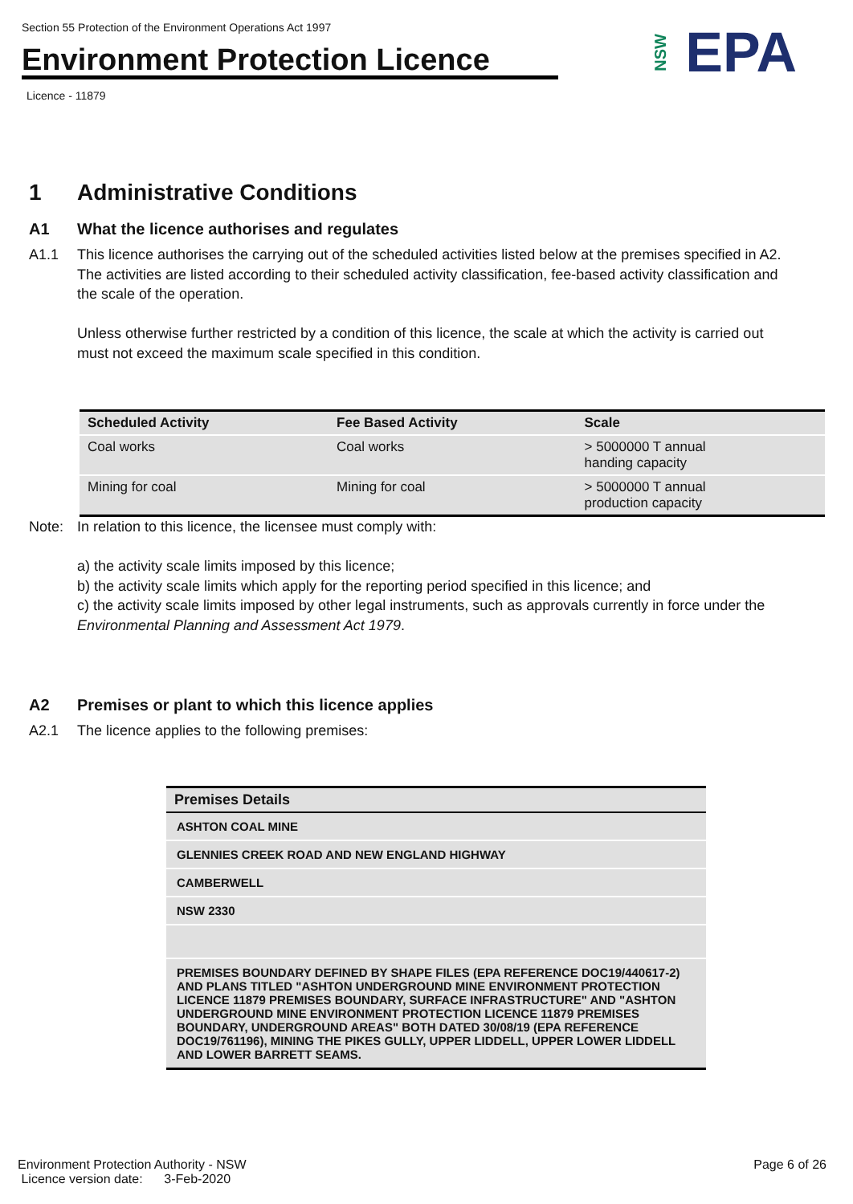Section 55 Protection of the Environment Operations Act 1997
Environment Protection Licence
Licence - 11879
NSW EPA
1 Administrative Conditions
A1 What the licence authorises and regulates
A1.1 This licence authorises the carrying out of the scheduled activities listed below at the premises specified in A2. The activities are listed according to their scheduled activity classification, fee-based activity classification and the scale of the operation.
Unless otherwise further restricted by a condition of this licence, the scale at which the activity is carried out must not exceed the maximum scale specified in this condition.
| Scheduled Activity | Fee Based Activity | Scale |
| --- | --- | --- |
| Coal works | Coal works | > 5000000 T annual handing capacity |
| Mining for coal | Mining for coal | > 5000000 T annual production capacity |
Note: In relation to this licence, the licensee must comply with:
a) the activity scale limits imposed by this licence;
b) the activity scale limits which apply for the reporting period specified in this licence; and
c) the activity scale limits imposed by other legal instruments, such as approvals currently in force under the Environmental Planning and Assessment Act 1979.
A2 Premises or plant to which this licence applies
A2.1 The licence applies to the following premises:
| Premises Details |
| --- |
| ASHTON COAL MINE |
| GLENNIES CREEK ROAD AND NEW ENGLAND HIGHWAY |
| CAMBERWELL |
| NSW 2330 |
| PREMISES BOUNDARY DEFINED BY SHAPE FILES (EPA REFERENCE DOC19/440617-2) AND PLANS TITLED "ASHTON UNDERGROUND MINE ENVIRONMENT PROTECTION LICENCE 11879 PREMISES BOUNDARY, SURFACE INFRASTRUCTURE" AND "ASHTON UNDERGROUND MINE ENVIRONMENT PROTECTION LICENCE 11879 PREMISES BOUNDARY, UNDERGROUND AREAS" BOTH DATED 30/08/19 (EPA REFERENCE DOC19/761196), MINING THE PIKES GULLY, UPPER LIDDELL, UPPER LOWER LIDDELL AND LOWER BARRETT SEAMS. |
Environment Protection Authority - NSW
Licence version date: 3-Feb-2020
Page 6 of 26